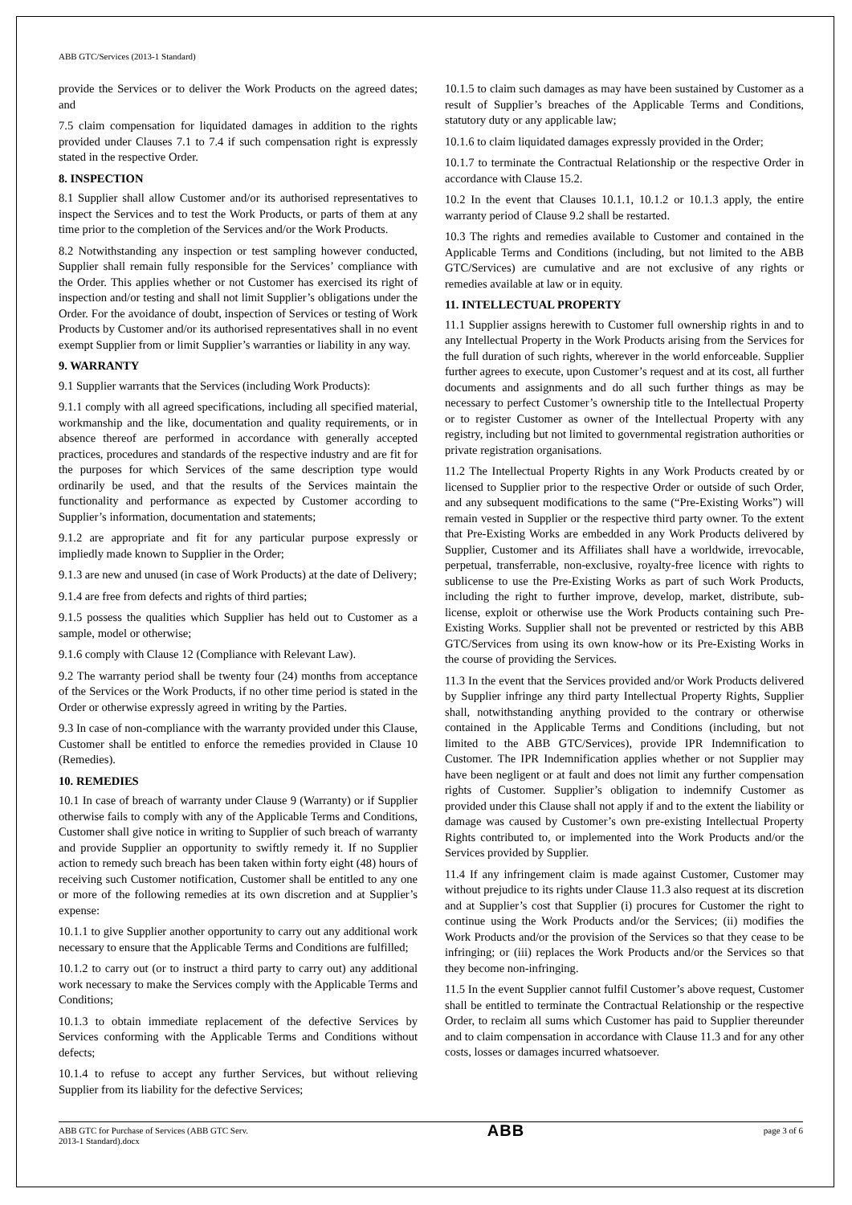ABB GTC/Services (2013-1 Standard)
provide the Services or to deliver the Work Products on the agreed dates; and
7.5 claim compensation for liquidated damages in addition to the rights provided under Clauses 7.1 to 7.4 if such compensation right is expressly stated in the respective Order.
8. INSPECTION
8.1 Supplier shall allow Customer and/or its authorised representatives to inspect the Services and to test the Work Products, or parts of them at any time prior to the completion of the Services and/or the Work Products.
8.2 Notwithstanding any inspection or test sampling however conducted, Supplier shall remain fully responsible for the Services’ compliance with the Order. This applies whether or not Customer has exercised its right of inspection and/or testing and shall not limit Supplier’s obligations under the Order. For the avoidance of doubt, inspection of Services or testing of Work Products by Customer and/or its authorised representatives shall in no event exempt Supplier from or limit Supplier’s warranties or liability in any way.
9. WARRANTY
9.1 Supplier warrants that the Services (including Work Products):
9.1.1 comply with all agreed specifications, including all specified material, workmanship and the like, documentation and quality requirements, or in absence thereof are performed in accordance with generally accepted practices, procedures and standards of the respective industry and are fit for the purposes for which Services of the same description type would ordinarily be used, and that the results of the Services maintain the functionality and performance as expected by Customer according to Supplier’s information, documentation and statements;
9.1.2 are appropriate and fit for any particular purpose expressly or impliedly made known to Supplier in the Order;
9.1.3 are new and unused (in case of Work Products) at the date of Delivery;
9.1.4 are free from defects and rights of third parties;
9.1.5 possess the qualities which Supplier has held out to Customer as a sample, model or otherwise;
9.1.6 comply with Clause 12 (Compliance with Relevant Law).
9.2 The warranty period shall be twenty four (24) months from acceptance of the Services or the Work Products, if no other time period is stated in the Order or otherwise expressly agreed in writing by the Parties.
9.3 In case of non-compliance with the warranty provided under this Clause, Customer shall be entitled to enforce the remedies provided in Clause 10 (Remedies).
10. REMEDIES
10.1 In case of breach of warranty under Clause 9 (Warranty) or if Supplier otherwise fails to comply with any of the Applicable Terms and Conditions, Customer shall give notice in writing to Supplier of such breach of warranty and provide Supplier an opportunity to swiftly remedy it. If no Supplier action to remedy such breach has been taken within forty eight (48) hours of receiving such Customer notification, Customer shall be entitled to any one or more of the following remedies at its own discretion and at Supplier’s expense:
10.1.1 to give Supplier another opportunity to carry out any additional work necessary to ensure that the Applicable Terms and Conditions are fulfilled;
10.1.2 to carry out (or to instruct a third party to carry out) any additional work necessary to make the Services comply with the Applicable Terms and Conditions;
10.1.3 to obtain immediate replacement of the defective Services by Services conforming with the Applicable Terms and Conditions without defects;
10.1.4 to refuse to accept any further Services, but without relieving Supplier from its liability for the defective Services;
10.1.5 to claim such damages as may have been sustained by Customer as a result of Supplier’s breaches of the Applicable Terms and Conditions, statutory duty or any applicable law;
10.1.6 to claim liquidated damages expressly provided in the Order;
10.1.7 to terminate the Contractual Relationship or the respective Order in accordance with Clause 15.2.
10.2 In the event that Clauses 10.1.1, 10.1.2 or 10.1.3 apply, the entire warranty period of Clause 9.2 shall be restarted.
10.3 The rights and remedies available to Customer and contained in the Applicable Terms and Conditions (including, but not limited to the ABB GTC/Services) are cumulative and are not exclusive of any rights or remedies available at law or in equity.
11. INTELLECTUAL PROPERTY
11.1 Supplier assigns herewith to Customer full ownership rights in and to any Intellectual Property in the Work Products arising from the Services for the full duration of such rights, wherever in the world enforceable. Supplier further agrees to execute, upon Customer’s request and at its cost, all further documents and assignments and do all such further things as may be necessary to perfect Customer’s ownership title to the Intellectual Property or to register Customer as owner of the Intellectual Property with any registry, including but not limited to governmental registration authorities or private registration organisations.
11.2 The Intellectual Property Rights in any Work Products created by or licensed to Supplier prior to the respective Order or outside of such Order, and any subsequent modifications to the same (“Pre-Existing Works”) will remain vested in Supplier or the respective third party owner. To the extent that Pre-Existing Works are embedded in any Work Products delivered by Supplier, Customer and its Affiliates shall have a worldwide, irrevocable, perpetual, transferrable, non-exclusive, royalty-free licence with rights to sublicense to use the Pre-Existing Works as part of such Work Products, including the right to further improve, develop, market, distribute, sub-license, exploit or otherwise use the Work Products containing such Pre-Existing Works. Supplier shall not be prevented or restricted by this ABB GTC/Services from using its own know-how or its Pre-Existing Works in the course of providing the Services.
11.3 In the event that the Services provided and/or Work Products delivered by Supplier infringe any third party Intellectual Property Rights, Supplier shall, notwithstanding anything provided to the contrary or otherwise contained in the Applicable Terms and Conditions (including, but not limited to the ABB GTC/Services), provide IPR Indemnification to Customer. The IPR Indemnification applies whether or not Supplier may have been negligent or at fault and does not limit any further compensation rights of Customer. Supplier’s obligation to indemnify Customer as provided under this Clause shall not apply if and to the extent the liability or damage was caused by Customer’s own pre-existing Intellectual Property Rights contributed to, or implemented into the Work Products and/or the Services provided by Supplier.
11.4 If any infringement claim is made against Customer, Customer may without prejudice to its rights under Clause 11.3 also request at its discretion and at Supplier’s cost that Supplier (i) procures for Customer the right to continue using the Work Products and/or the Services; (ii) modifies the Work Products and/or the provision of the Services so that they cease to be infringing; or (iii) replaces the Work Products and/or the Services so that they become non-infringing.
11.5 In the event Supplier cannot fulfil Customer’s above request, Customer shall be entitled to terminate the Contractual Relationship or the respective Order, to reclaim all sums which Customer has paid to Supplier thereunder and to claim compensation in accordance with Clause 11.3 and for any other costs, losses or damages incurred whatsoever.
ABB GTC for Purchase of Services (ABB GTC Serv.
2013-1 Standard).docx
ABB
page 3 of 6